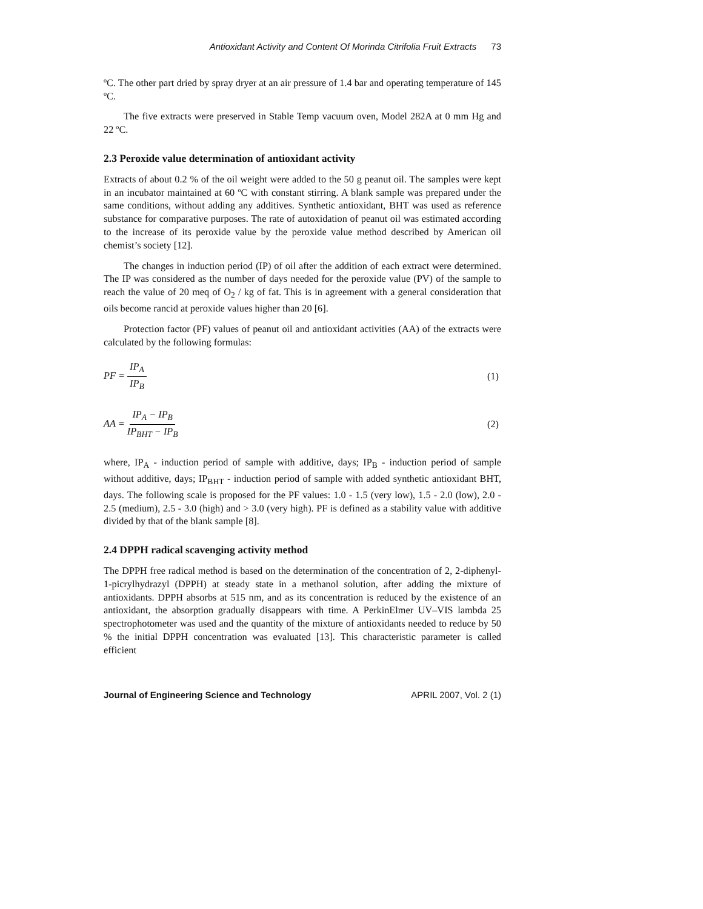Antioxidant Activity and Content Of Morinda Citrifolia Fruit Extracts 73
ºC. The other part dried by spray dryer at an air pressure of 1.4 bar and operating temperature of 145 ºC.
The five extracts were preserved in Stable Temp vacuum oven, Model 282A at 0 mm Hg and 22 ºC.
2.3 Peroxide value determination of antioxidant activity
Extracts of about 0.2 % of the oil weight were added to the 50 g peanut oil. The samples were kept in an incubator maintained at 60 ºC with constant stirring. A blank sample was prepared under the same conditions, without adding any additives. Synthetic antioxidant, BHT was used as reference substance for comparative purposes. The rate of autoxidation of peanut oil was estimated according to the increase of its peroxide value by the peroxide value method described by American oil chemist’s society [12].
The changes in induction period (IP) of oil after the addition of each extract were determined. The IP was considered as the number of days needed for the peroxide value (PV) of the sample to reach the value of 20 meq of O<sub>2</sub> / kg of fat. This is in agreement with a general consideration that oils become rancid at peroxide values higher than 20 [6].
Protection factor (PF) values of peanut oil and antioxidant activities (AA) of the extracts were calculated by the following formulas:
PF = IP<sub>A</sub> IP<sub>B</sub> (1)
AA = IP<sub>A</sub> − IP<sub>B</sub> IP<sub>BHT</sub> − IP<sub>B</sub> (2)
where, IP<sub>A</sub> - induction period of sample with additive, days; IP<sub>B</sub> - induction period of sample without additive, days; IP<sub>BHT</sub> - induction period of sample with added synthetic antioxidant BHT, days. The following scale is proposed for the PF values: 1.0 - 1.5 (very low), 1.5 - 2.0 (low), 2.0 - 2.5 (medium), 2.5 - 3.0 (high) and > 3.0 (very high). PF is defined as a stability value with additive divided by that of the blank sample [8].
2.4 DPPH radical scavenging activity method
The DPPH free radical method is based on the determination of the concentration of 2, 2-diphenyl-1-picrylhydrazyl (DPPH) at steady state in a methanol solution, after adding the mixture of antioxidants. DPPH absorbs at 515 nm, and as its concentration is reduced by the existence of an antioxidant, the absorption gradually disappears with time. A PerkinElmer UV–VIS lambda 25 spectrophotometer was used and the quantity of the mixture of antioxidants needed to reduce by 50 % the initial DPPH concentration was evaluated [13]. This characteristic parameter is called efficient
Journal of Engineering Science and Technology APRIL 2007, Vol. 2 (1)